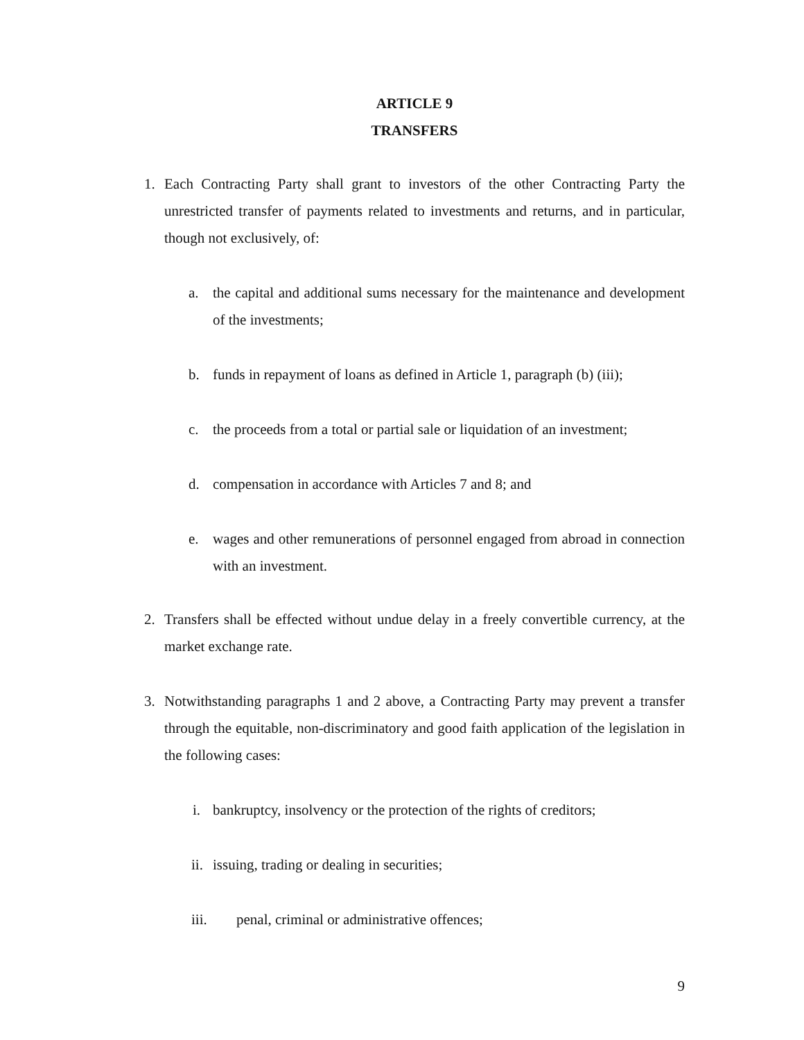ARTICLE 9
TRANSFERS
1. Each Contracting Party shall grant to investors of the other Contracting Party the unrestricted transfer of payments related to investments and returns, and in particular, though not exclusively, of:
a. the capital and additional sums necessary for the maintenance and development of the investments;
b. funds in repayment of loans as defined in Article 1, paragraph (b) (iii);
c. the proceeds from a total or partial sale or liquidation of an investment;
d. compensation in accordance with Articles 7 and 8; and
e. wages and other remunerations of personnel engaged from abroad in connection with an investment.
2. Transfers shall be effected without undue delay in a freely convertible currency, at the market exchange rate.
3. Notwithstanding paragraphs 1 and 2 above, a Contracting Party may prevent a transfer through the equitable, non-discriminatory and good faith application of the legislation in the following cases:
i. bankruptcy, insolvency or the protection of the rights of creditors;
ii. issuing, trading or dealing in securities;
iii. penal, criminal or administrative offences;
9